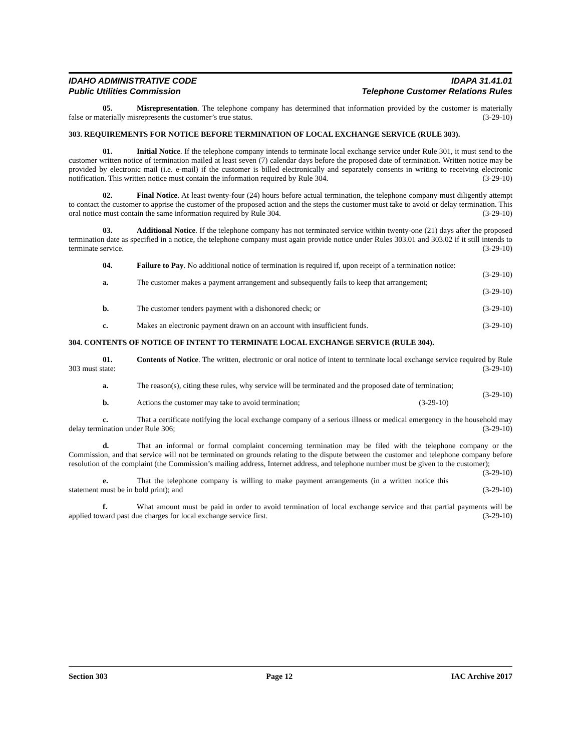IDAHO ADMINISTRATIVE CODE
Public Utilities Commission
IDAPA 31.41.01
Telephone Customer Relations Rules
05. Misrepresentation. The telephone company has determined that information provided by the customer is materially false or materially misrepresents the customer’s true status. (3-29-10)
303. REQUIREMENTS FOR NOTICE BEFORE TERMINATION OF LOCAL EXCHANGE SERVICE (RULE 303).
01. Initial Notice. If the telephone company intends to terminate local exchange service under Rule 301, it must send to the customer written notice of termination mailed at least seven (7) calendar days before the proposed date of termination. Written notice may be provided by electronic mail (i.e. e-mail) if the customer is billed electronically and separately consents in writing to receiving electronic notification. This written notice must contain the information required by Rule 304. (3-29-10)
02. Final Notice. At least twenty-four (24) hours before actual termination, the telephone company must diligently attempt to contact the customer to apprise the customer of the proposed action and the steps the customer must take to avoid or delay termination. This oral notice must contain the same information required by Rule 304. (3-29-10)
03. Additional Notice. If the telephone company has not terminated service within twenty-one (21) days after the proposed termination date as specified in a notice, the telephone company must again provide notice under Rules 303.01 and 303.02 if it still intends to terminate service. (3-29-10)
04. Failure to Pay. No additional notice of termination is required if, upon receipt of a termination notice: (3-29-10)
a. The customer makes a payment arrangement and subsequently fails to keep that arrangement;
(3-29-10)
b. The customer tenders payment with a dishonored check; or (3-29-10)
c. Makes an electronic payment drawn on an account with insufficient funds. (3-29-10)
304. CONTENTS OF NOTICE OF INTENT TO TERMINATE LOCAL EXCHANGE SERVICE (RULE 304).
01. Contents of Notice. The written, electronic or oral notice of intent to terminate local exchange service required by Rule 303 must state: (3-29-10)
a. The reason(s), citing these rules, why service will be terminated and the proposed date of termination; (3-29-10)
b. Actions the customer may take to avoid termination; (3-29-10)
c. That a certificate notifying the local exchange company of a serious illness or medical emergency in the household may delay termination under Rule 306; (3-29-10)
d. That an informal or formal complaint concerning termination may be filed with the telephone company or the Commission, and that service will not be terminated on grounds relating to the dispute between the customer and telephone company before resolution of the complaint (the Commission’s mailing address, Internet address, and telephone number must be given to the customer); (3-29-10)
e. That the telephone company is willing to make payment arrangements (in a written notice this statement must be in bold print); and (3-29-10)
f. What amount must be paid in order to avoid termination of local exchange service and that partial payments will be applied toward past due charges for local exchange service first. (3-29-10)
Section 303 Page 12 IAC Archive 2017